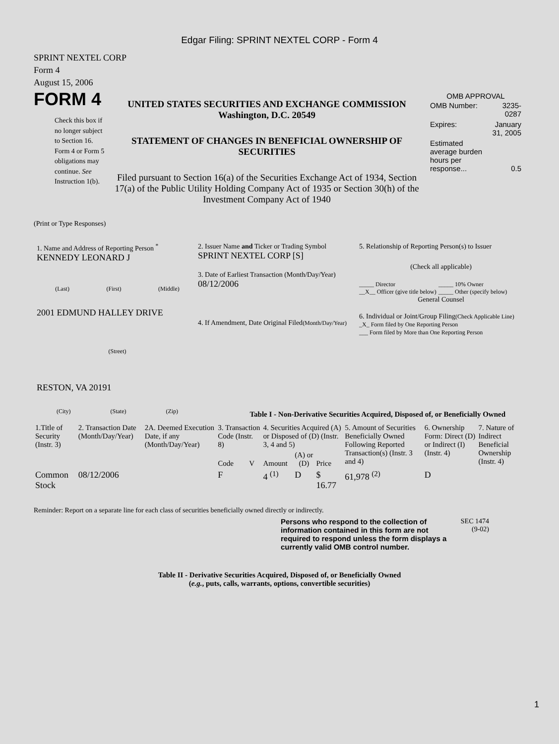Edgar Filing: SPRINT NEXTEL CORP - Form 4
SPRINT NEXTEL CORP
Form 4
August 15, 2006
FORM 4
Check this box if no longer subject to Section 16. Form 4 or Form 5 obligations may continue. See Instruction 1(b).
UNITED STATES SECURITIES AND EXCHANGE COMMISSION
Washington, D.C. 20549
STATEMENT OF CHANGES IN BENEFICIAL OWNERSHIP OF SECURITIES
Filed pursuant to Section 16(a) of the Securities Exchange Act of 1934, Section 17(a) of the Public Utility Holding Company Act of 1935 or Section 30(h) of the Investment Company Act of 1940
OMB APPROVAL
| OMB Number: | 3235-0287 |
| Expires: | January 31, 2005 |
| Estimated average burden hours per response... | 0.5 |
(Print or Type Responses)
1. Name and Address of Reporting Person <sup>*</sup>
KENNEDY LEONARD J
(Last) (First) (Middle)
2001 EDMUND HALLEY DRIVE
(Street)
RESTON, VA 20191
(City) (State) (Zip)
2. Issuer Name and Ticker or Trading Symbol
SPRINT NEXTEL CORP [S]
3. Date of Earliest Transaction (Month/Day/Year)
08/12/2006
4. If Amendment, Date Original Filed(Month/Day/Year)
5. Relationship of Reporting Person(s) to Issuer
(Check all applicable)
_____ Director
__X__ Officer (give title below)
_____ 10% Owner
_____ Other (specify below)
General Counsel
6. Individual or Joint/Group Filing(Check Applicable Line)
_X_ Form filed by One Reporting Person
___ Form filed by More than One Reporting Person
Table I - Non-Derivative Securities Acquired, Disposed of, or Beneficially Owned
| 1.Title of Security (Instr. 3) | 2. Transaction Date (Month/Day/Year) | 2A. Deemed Execution Date, if any (Month/Day/Year) | 3. Transaction Code (Instr. 8) | | 4. Securities Acquired (A) or Disposed of (D) (Instr. 3, 4 and 5) | | | 5. Amount of Securities Beneficially Owned Following Reported Transaction(s) (Instr. 3 and 4) | 6. Ownership Form: Direct (D) or Indirect (I) (Instr. 4) | 7. Nature of Indirect Beneficial Ownership (Instr. 4) |
| --- | --- | --- | --- | --- | --- | --- | --- | --- | --- | --- |
| | | | Code | V | Amount | (A) or (D) | Price | | | |
| Common Stock | 08/12/2006 | | F | | 4 <sup>(1)</sup> | D | $ 16.77 | 61,978 <sup>(2)</sup> | D | |
Reminder: Report on a separate line for each class of securities beneficially owned directly or indirectly.
Persons who respond to the collection of information contained in this form are not required to respond unless the form displays a currently valid OMB control number.
SEC 1474
(9-02)
Table II - Derivative Securities Acquired, Disposed of, or Beneficially Owned
(e.g., puts, calls, warrants, options, convertible securities)
1